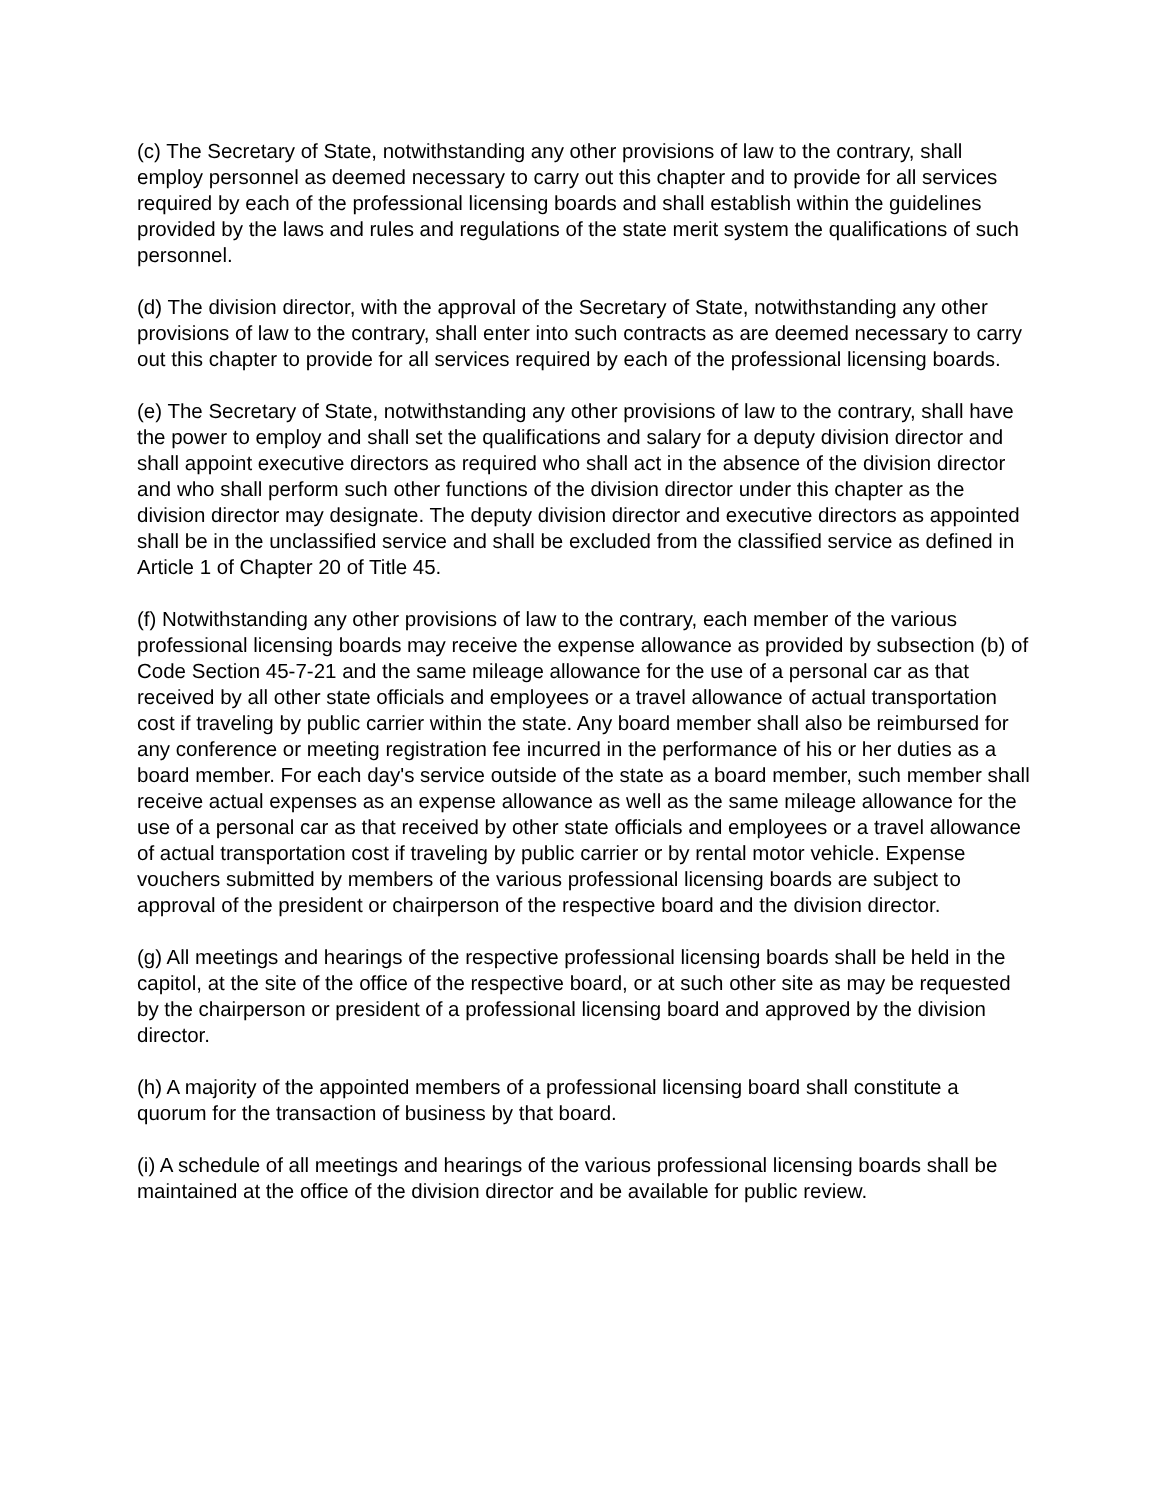(c) The Secretary of State, notwithstanding any other provisions of law to the contrary, shall employ personnel as deemed necessary to carry out this chapter and to provide for all services required by each of the professional licensing boards and shall establish within the guidelines provided by the laws and rules and regulations of the state merit system the qualifications of such personnel.
(d) The division director, with the approval of the Secretary of State, notwithstanding any other provisions of law to the contrary, shall enter into such contracts as are deemed necessary to carry out this chapter to provide for all services required by each of the professional licensing boards.
(e) The Secretary of State, notwithstanding any other provisions of law to the contrary, shall have the power to employ and shall set the qualifications and salary for a deputy division director and shall appoint executive directors as required who shall act in the absence of the division director and who shall perform such other functions of the division director under this chapter as the division director may designate. The deputy division director and executive directors as appointed shall be in the unclassified service and shall be excluded from the classified service as defined in Article 1 of Chapter 20 of Title 45.
(f) Notwithstanding any other provisions of law to the contrary, each member of the various professional licensing boards may receive the expense allowance as provided by subsection (b) of Code Section 45-7-21 and the same mileage allowance for the use of a personal car as that received by all other state officials and employees or a travel allowance of actual transportation cost if traveling by public carrier within the state. Any board member shall also be reimbursed for any conference or meeting registration fee incurred in the performance of his or her duties as a board member. For each day's service outside of the state as a board member, such member shall receive actual expenses as an expense allowance as well as the same mileage allowance for the use of a personal car as that received by other state officials and employees or a travel allowance of actual transportation cost if traveling by public carrier or by rental motor vehicle. Expense vouchers submitted by members of the various professional licensing boards are subject to approval of the president or chairperson of the respective board and the division director.
(g) All meetings and hearings of the respective professional licensing boards shall be held in the capitol, at the site of the office of the respective board, or at such other site as may be requested by the chairperson or president of a professional licensing board and approved by the division director.
(h) A majority of the appointed members of a professional licensing board shall constitute a quorum for the transaction of business by that board.
(i) A schedule of all meetings and hearings of the various professional licensing boards shall be maintained at the office of the division director and be available for public review.